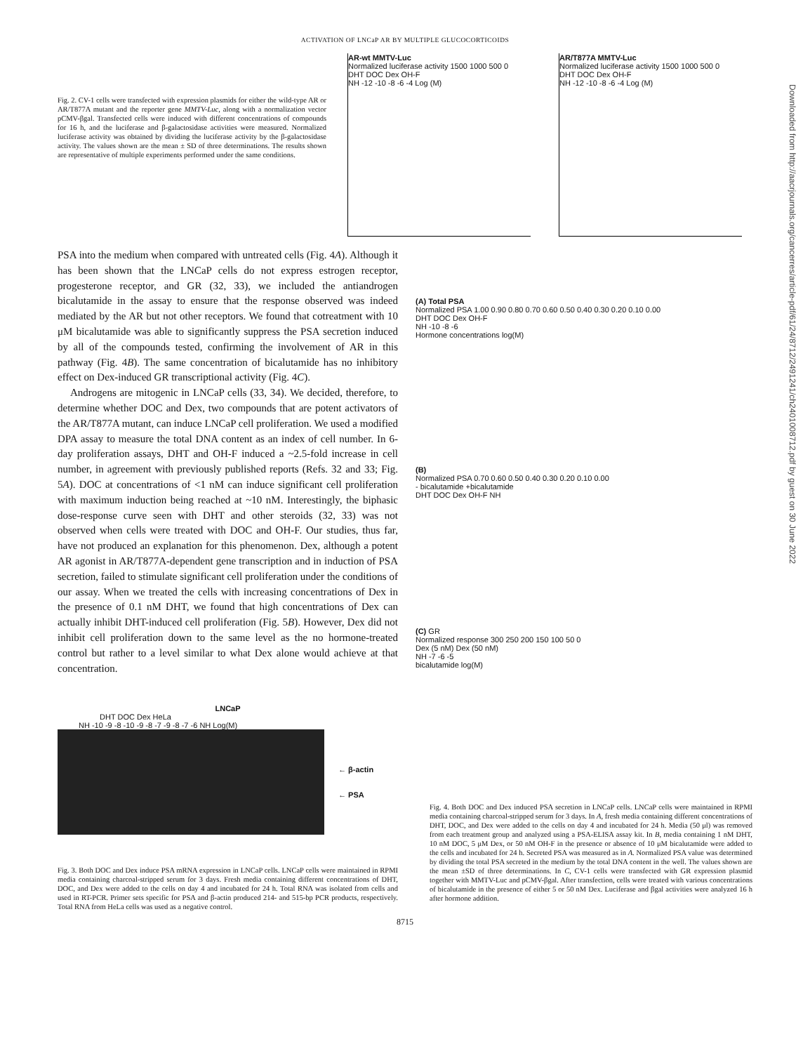ACTIVATION OF LNCaP AR BY MULTIPLE GLUCOCORTICOIDS
Fig. 2. CV-1 cells were transfected with expression plasmids for either the wild-type AR or AR/T877A mutant and the reporter gene MMTV-Luc, along with a normalization vector pCMV-βgal. Transfected cells were induced with different concentrations of compounds for 16 h, and the luciferase and β-galactosidase activities were measured. Normalized luciferase activity was obtained by dividing the luciferase activity by the β-galactosidase activity. The values shown are the mean ± SD of three determinations. The results shown are representative of multiple experiments performed under the same conditions.
AR-wt MMTV-Luc
Normalized luciferase activity 1500 1000 500 0
DHT DOC Dex OH-F
NH -12 -10 -8 -6 -4 Log (M)
AR/T877A MMTV-Luc
Normalized luciferase activity 1500 1000 500 0
DHT DOC Dex OH-F
NH -12 -10 -8 -6 -4 Log (M)
PSA into the medium when compared with untreated cells (Fig. 4A). Although it has been shown that the LNCaP cells do not express estrogen receptor, progesterone receptor, and GR (32, 33), we included the antiandrogen bicalutamide in the assay to ensure that the response observed was indeed mediated by the AR but not other receptors. We found that cotreatment with 10 μM bicalutamide was able to significantly suppress the PSA secretion induced by all of the compounds tested, confirming the involvement of AR in this pathway (Fig. 4B). The same concentration of bicalutamide has no inhibitory effect on Dex-induced GR transcriptional activity (Fig. 4C).
Androgens are mitogenic in LNCaP cells (33, 34). We decided, therefore, to determine whether DOC and Dex, two compounds that are potent activators of the AR/T877A mutant, can induce LNCaP cell proliferation. We used a modified DPA assay to measure the total DNA content as an index of cell number. In 6-day proliferation assays, DHT and OH-F induced a ~2.5-fold increase in cell number, in agreement with previously published reports (Refs. 32 and 33; Fig. 5A). DOC at concentrations of <1 nM can induce significant cell proliferation with maximum induction being reached at ~10 nM. Interestingly, the biphasic dose-response curve seen with DHT and other steroids (32, 33) was not observed when cells were treated with DOC and OH-F. Our studies, thus far, have not produced an explanation for this phenomenon. Dex, although a potent AR agonist in AR/T877A-dependent gene transcription and in induction of PSA secretion, failed to stimulate significant cell proliferation under the conditions of our assay. When we treated the cells with increasing concentrations of Dex in the presence of 0.1 nM DHT, we found that high concentrations of Dex can actually inhibit DHT-induced cell proliferation (Fig. 5B). However, Dex did not inhibit cell proliferation down to the same level as the no hormone-treated control but rather to a level similar to what Dex alone would achieve at that concentration.
LNCaP
DHT DOC Dex HeLa
NH -10 -9 -8 -10 -9 -8 -7 -9 -8 -7 -6 NH Log(M)
← β-actin
← PSA
Fig. 3. Both DOC and Dex induce PSA mRNA expression in LNCaP cells. LNCaP cells were maintained in RPMI media containing charcoal-stripped serum for 3 days. Fresh media containing different concentrations of DHT, DOC, and Dex were added to the cells on day 4 and incubated for 24 h. Total RNA was isolated from cells and used in RT-PCR. Primer sets specific for PSA and β-actin produced 214- and 515-bp PCR products, respectively. Total RNA from HeLa cells was used as a negative control.
(A) Total PSA
Normalized PSA 1.00 0.90 0.80 0.70 0.60 0.50 0.40 0.30 0.20 0.10 0.00
DHT DOC Dex OH-F
NH -10 -8 -6
Hormone concentrations log(M)
(B)
Normalized PSA 0.70 0.60 0.50 0.40 0.30 0.20 0.10 0.00
- bicalutamide +bicalutamide
DHT DOC Dex OH-F NH
(C) GR
Normalized response 300 250 200 150 100 50 0
Dex (5 nM) Dex (50 nM)
NH -7 -6 -5
bicalutamide log(M)
Fig. 4. Both DOC and Dex induced PSA secretion in LNCaP cells. LNCaP cells were maintained in RPMI media containing charcoal-stripped serum for 3 days. In A, fresh media containing different concentrations of DHT, DOC, and Dex were added to the cells on day 4 and incubated for 24 h. Media (50 μl) was removed from each treatment group and analyzed using a PSA-ELISA assay kit. In B, media containing 1 nM DHT, 10 nM DOC, 5 μM Dex, or 50 nM OH-F in the presence or absence of 10 μM bicalutamide were added to the cells and incubated for 24 h. Secreted PSA was measured as in A. Normalized PSA value was determined by dividing the total PSA secreted in the medium by the total DNA content in the well. The values shown are the mean ±SD of three determinations. In C, CV-1 cells were transfected with GR expression plasmid together with MMTV-Luc and pCMV-βgal. After transfection, cells were treated with various concentrations of bicalutamide in the presence of either 5 or 50 nM Dex. Luciferase and βgal activities were analyzed 16 h after hormone addition.
8715
Downloaded from http://aacrjournals.org/cancerres/article-pdf/61/24/8712/2491241/ch2401008712.pdf by guest on 30 June 2022